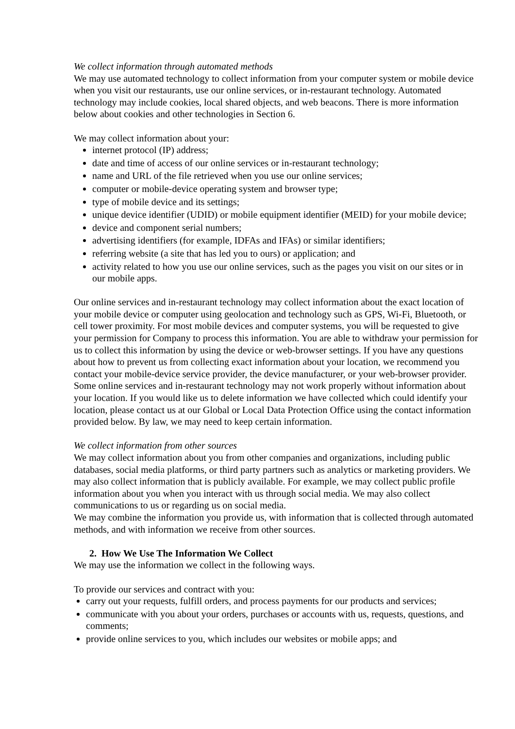We collect information through automated methods
We may use automated technology to collect information from your computer system or mobile device when you visit our restaurants, use our online services, or in-restaurant technology. Automated technology may include cookies, local shared objects, and web beacons. There is more information below about cookies and other technologies in Section 6.
We may collect information about your:
internet protocol (IP) address;
date and time of access of our online services or in-restaurant technology;
name and URL of the file retrieved when you use our online services;
computer or mobile-device operating system and browser type;
type of mobile device and its settings;
unique device identifier (UDID) or mobile equipment identifier (MEID) for your mobile device;
device and component serial numbers;
advertising identifiers (for example, IDFAs and IFAs) or similar identifiers;
referring website (a site that has led you to ours) or application; and
activity related to how you use our online services, such as the pages you visit on our sites or in our mobile apps.
Our online services and in-restaurant technology may collect information about the exact location of your mobile device or computer using geolocation and technology such as GPS, Wi-Fi, Bluetooth, or cell tower proximity. For most mobile devices and computer systems, you will be requested to give your permission for Company to process this information. You are able to withdraw your permission for us to collect this information by using the device or web-browser settings. If you have any questions about how to prevent us from collecting exact information about your location, we recommend you contact your mobile-device service provider, the device manufacturer, or your web-browser provider. Some online services and in-restaurant technology may not work properly without information about your location. If you would like us to delete information we have collected which could identify your location, please contact us at our Global or Local Data Protection Office using the contact information provided below. By law, we may need to keep certain information.
We collect information from other sources
We may collect information about you from other companies and organizations, including public databases, social media platforms, or third party partners such as analytics or marketing providers. We may also collect information that is publicly available. For example, we may collect public profile information about you when you interact with us through social media. We may also collect communications to us or regarding us on social media.
We may combine the information you provide us, with information that is collected through automated methods, and with information we receive from other sources.
2. How We Use The Information We Collect
We may use the information we collect in the following ways.
To provide our services and contract with you:
carry out your requests, fulfill orders, and process payments for our products and services;
communicate with you about your orders, purchases or accounts with us, requests, questions, and comments;
provide online services to you, which includes our websites or mobile apps; and